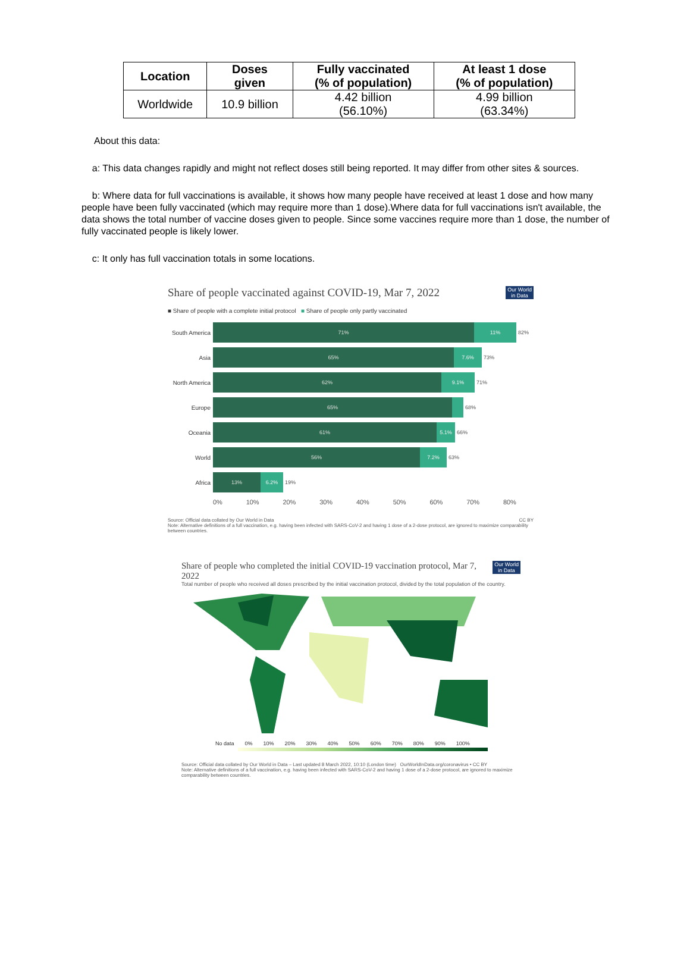| Location | Doses given | Fully vaccinated (% of population) | At least 1 dose (% of population) |
| --- | --- | --- | --- |
| Worldwide | 10.9 billion | 4.42 billion (56.10%) | 4.99 billion (63.34%) |
About this data:
a: This data changes rapidly and might not reflect doses still being reported. It may differ from other sites & sources.
b: Where data for full vaccinations is available, it shows how many people have received at least 1 dose and how many people have been fully vaccinated (which may require more than 1 dose).Where data for full vaccinations isn't available, the data shows the total number of vaccine doses given to people. Since some vaccines require more than 1 dose, the number of fully vaccinated people is likely lower.
c: It only has full vaccination totals in some locations.
Our World
in Data Share of people vaccinated against COVID-19, Mar 7, 2022
■ Share of people with a complete initial protocol ■ Share of people only partly vaccinated
South America
71% 11%
82%
Asia
65% 7.6%
73%
North America
62% 9.1%
71%
Europe
65%
68%
Oceania
61% 5.1%
66%
World
56% 7.2%
63%
Africa
13% 6.2%
19%
0% 10% 20% 30% 40% 50% 60% 70% 80%
CC BY Source: Official data collated by Our World in Data
Note: Alternative definitions of a full vaccination, e.g. having been infected with SARS-CoV-2 and having 1 dose of a 2-dose protocol, are ignored to maximize comparability between countries.
Our World
in Data Share of people who completed the initial COVID-19 vaccination protocol, Mar 7, 2022
Total number of people who received all doses prescribed by the initial vaccination protocol, divided by the total population of the country.
No data 0% 10% 20% 30% 40% 50% 60% 70% 80% 90% 100%
Source: Official data collated by Our World in Data – Last updated 8 March 2022, 10:10 (London time) OurWorldInData.org/coronavirus • CC BY
Note: Alternative definitions of a full vaccination, e.g. having been infected with SARS-CoV-2 and having 1 dose of a 2-dose protocol, are ignored to maximize comparability between countries.